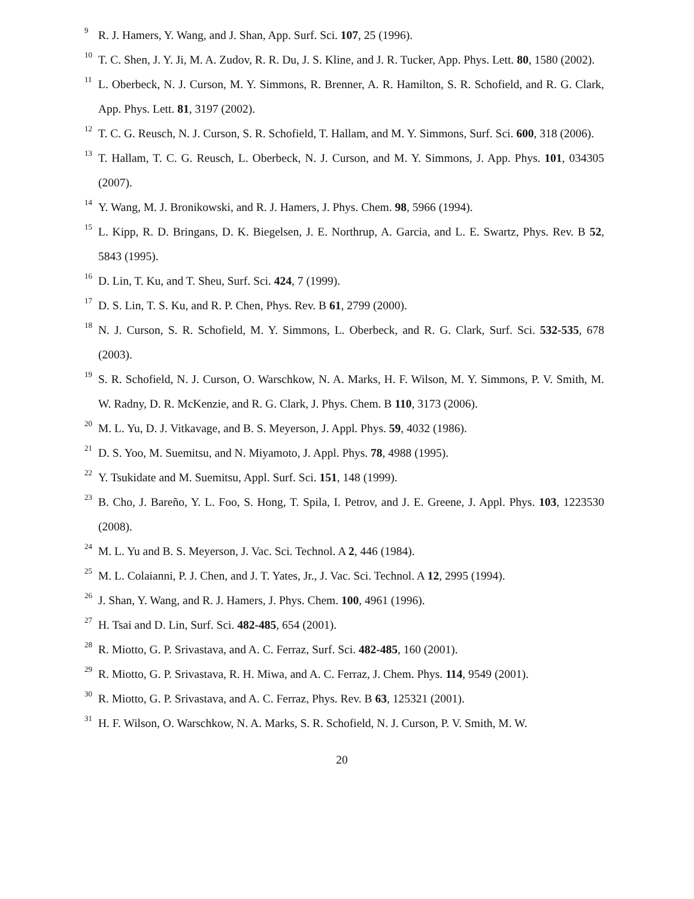9 R. J. Hamers, Y. Wang, and J. Shan, App. Surf. Sci. 107, 25 (1996).
10 T. C. Shen, J. Y. Ji, M. A. Zudov, R. R. Du, J. S. Kline, and J. R. Tucker, App. Phys. Lett. 80, 1580 (2002).
11 L. Oberbeck, N. J. Curson, M. Y. Simmons, R. Brenner, A. R. Hamilton, S. R. Schofield, and R. G. Clark, App. Phys. Lett. 81, 3197 (2002).
12 T. C. G. Reusch, N. J. Curson, S. R. Schofield, T. Hallam, and M. Y. Simmons, Surf. Sci. 600, 318 (2006).
13 T. Hallam, T. C. G. Reusch, L. Oberbeck, N. J. Curson, and M. Y. Simmons, J. App. Phys. 101, 034305 (2007).
14 Y. Wang, M. J. Bronikowski, and R. J. Hamers, J. Phys. Chem. 98, 5966 (1994).
15 L. Kipp, R. D. Bringans, D. K. Biegelsen, J. E. Northrup, A. Garcia, and L. E. Swartz, Phys. Rev. B 52, 5843 (1995).
16 D. Lin, T. Ku, and T. Sheu, Surf. Sci. 424, 7 (1999).
17 D. S. Lin, T. S. Ku, and R. P. Chen, Phys. Rev. B 61, 2799 (2000).
18 N. J. Curson, S. R. Schofield, M. Y. Simmons, L. Oberbeck, and R. G. Clark, Surf. Sci. 532-535, 678 (2003).
19 S. R. Schofield, N. J. Curson, O. Warschkow, N. A. Marks, H. F. Wilson, M. Y. Simmons, P. V. Smith, M. W. Radny, D. R. McKenzie, and R. G. Clark, J. Phys. Chem. B 110, 3173 (2006).
20 M. L. Yu, D. J. Vitkavage, and B. S. Meyerson, J. Appl. Phys. 59, 4032 (1986).
21 D. S. Yoo, M. Suemitsu, and N. Miyamoto, J. Appl. Phys. 78, 4988 (1995).
22 Y. Tsukidate and M. Suemitsu, Appl. Surf. Sci. 151, 148 (1999).
23 B. Cho, J. Bareño, Y. L. Foo, S. Hong, T. Spila, I. Petrov, and J. E. Greene, J. Appl. Phys. 103, 1223530 (2008).
24 M. L. Yu and B. S. Meyerson, J. Vac. Sci. Technol. A 2, 446 (1984).
25 M. L. Colaianni, P. J. Chen, and J. T. Yates, Jr., J. Vac. Sci. Technol. A 12, 2995 (1994).
26 J. Shan, Y. Wang, and R. J. Hamers, J. Phys. Chem. 100, 4961 (1996).
27 H. Tsai and D. Lin, Surf. Sci. 482-485, 654 (2001).
28 R. Miotto, G. P. Srivastava, and A. C. Ferraz, Surf. Sci. 482-485, 160 (2001).
29 R. Miotto, G. P. Srivastava, R. H. Miwa, and A. C. Ferraz, J. Chem. Phys. 114, 9549 (2001).
30 R. Miotto, G. P. Srivastava, and A. C. Ferraz, Phys. Rev. B 63, 125321 (2001).
31 H. F. Wilson, O. Warschkow, N. A. Marks, S. R. Schofield, N. J. Curson, P. V. Smith, M. W.
20